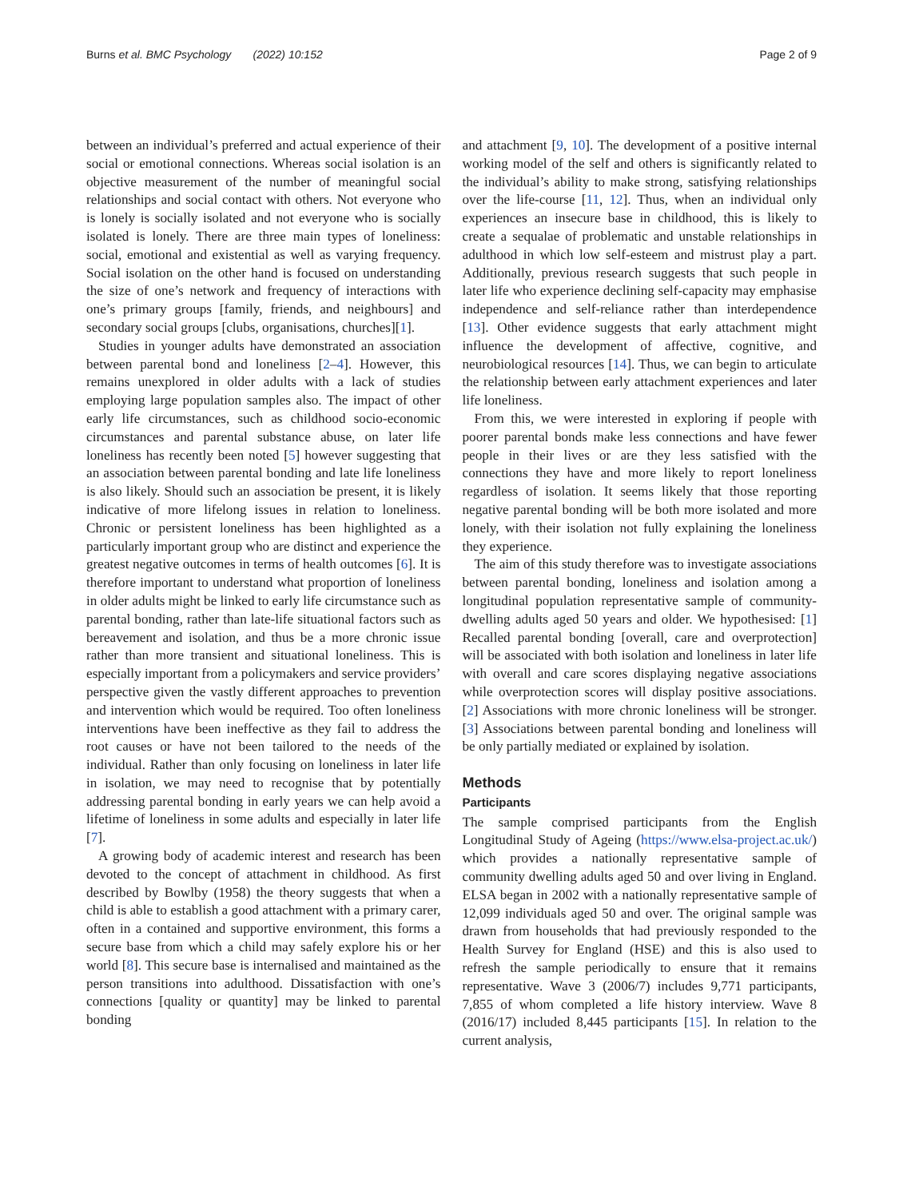Burns et al. BMC Psychology (2022) 10:152 Page 2 of 9
between an individual’s preferred and actual experience of their social or emotional connections. Whereas social isolation is an objective measurement of the number of meaningful social relationships and social contact with others. Not everyone who is lonely is socially isolated and not everyone who is socially isolated is lonely. There are three main types of loneliness: social, emotional and existential as well as varying frequency. Social isolation on the other hand is focused on understanding the size of one’s network and frequency of interactions with one’s primary groups [family, friends, and neighbours] and secondary social groups [clubs, organisations, churches][1].
Studies in younger adults have demonstrated an association between parental bond and loneliness [2–4]. However, this remains unexplored in older adults with a lack of studies employing large population samples also. The impact of other early life circumstances, such as childhood socio-economic circumstances and parental substance abuse, on later life loneliness has recently been noted [5] however suggesting that an association between parental bonding and late life loneliness is also likely. Should such an association be present, it is likely indicative of more lifelong issues in relation to loneliness. Chronic or persistent loneliness has been highlighted as a particularly important group who are distinct and experience the greatest negative outcomes in terms of health outcomes [6]. It is therefore important to understand what proportion of loneliness in older adults might be linked to early life circumstance such as parental bonding, rather than late-life situational factors such as bereavement and isolation, and thus be a more chronic issue rather than more transient and situational loneliness. This is especially important from a policymakers and service providers’ perspective given the vastly different approaches to prevention and intervention which would be required. Too often loneliness interventions have been ineffective as they fail to address the root causes or have not been tailored to the needs of the individual. Rather than only focusing on loneliness in later life in isolation, we may need to recognise that by potentially addressing parental bonding in early years we can help avoid a lifetime of loneliness in some adults and especially in later life [7].
A growing body of academic interest and research has been devoted to the concept of attachment in childhood. As first described by Bowlby (1958) the theory suggests that when a child is able to establish a good attachment with a primary carer, often in a contained and supportive environment, this forms a secure base from which a child may safely explore his or her world [8]. This secure base is internalised and maintained as the person transitions into adulthood. Dissatisfaction with one’s connections [quality or quantity] may be linked to parental bonding
and attachment [9, 10]. The development of a positive internal working model of the self and others is significantly related to the individual’s ability to make strong, satisfying relationships over the life-course [11, 12]. Thus, when an individual only experiences an insecure base in childhood, this is likely to create a sequalae of problematic and unstable relationships in adulthood in which low self-esteem and mistrust play a part. Additionally, previous research suggests that such people in later life who experience declining self-capacity may emphasise independence and self-reliance rather than interdependence [13]. Other evidence suggests that early attachment might influence the development of affective, cognitive, and neurobiological resources [14]. Thus, we can begin to articulate the relationship between early attachment experiences and later life loneliness.
From this, we were interested in exploring if people with poorer parental bonds make less connections and have fewer people in their lives or are they less satisfied with the connections they have and more likely to report loneliness regardless of isolation. It seems likely that those reporting negative parental bonding will be both more isolated and more lonely, with their isolation not fully explaining the loneliness they experience.
The aim of this study therefore was to investigate associations between parental bonding, loneliness and isolation among a longitudinal population representative sample of community-dwelling adults aged 50 years and older. We hypothesised: [1] Recalled parental bonding [overall, care and overprotection] will be associated with both isolation and loneliness in later life with overall and care scores displaying negative associations while overprotection scores will display positive associations. [2] Associations with more chronic loneliness will be stronger. [3] Associations between parental bonding and loneliness will be only partially mediated or explained by isolation.
Methods
Participants
The sample comprised participants from the English Longitudinal Study of Ageing (https://www.elsa-project.ac.uk/) which provides a nationally representative sample of community dwelling adults aged 50 and over living in England. ELSA began in 2002 with a nationally representative sample of 12,099 individuals aged 50 and over. The original sample was drawn from households that had previously responded to the Health Survey for England (HSE) and this is also used to refresh the sample periodically to ensure that it remains representative. Wave 3 (2006/7) includes 9,771 participants, 7,855 of whom completed a life history interview. Wave 8 (2016/17) included 8,445 participants [15]. In relation to the current analysis,